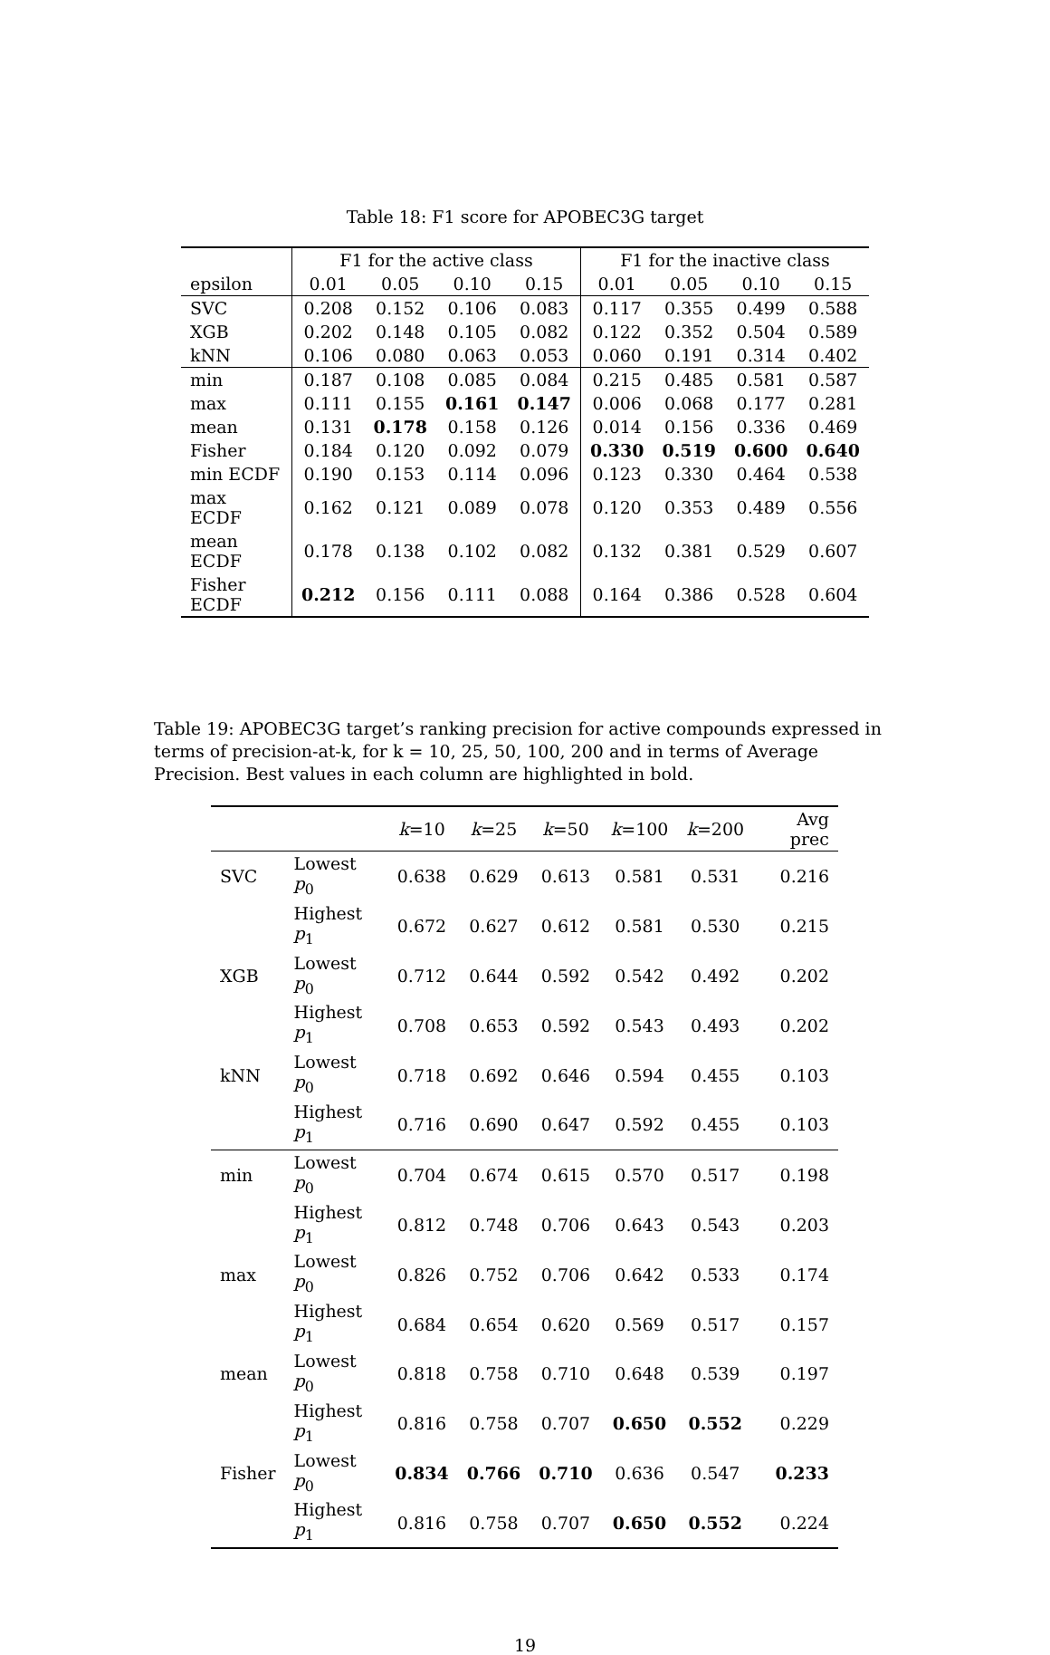Table 18: F1 score for APOBEC3G target
| | F1 for the active class | | | | F1 for the inactive class | | | |
| --- | --- | --- | --- | --- | --- | --- | --- | --- |
| epsilon | 0.01 | 0.05 | 0.10 | 0.15 | 0.01 | 0.05 | 0.10 | 0.15 |
| SVC | 0.208 | 0.152 | 0.106 | 0.083 | 0.117 | 0.355 | 0.499 | 0.588 |
| XGB | 0.202 | 0.148 | 0.105 | 0.082 | 0.122 | 0.352 | 0.504 | 0.589 |
| kNN | 0.106 | 0.080 | 0.063 | 0.053 | 0.060 | 0.191 | 0.314 | 0.402 |
| min | 0.187 | 0.108 | 0.085 | 0.084 | 0.215 | 0.485 | 0.581 | 0.587 |
| max | 0.111 | 0.155 | 0.161 | 0.147 | 0.006 | 0.068 | 0.177 | 0.281 |
| mean | 0.131 | 0.178 | 0.158 | 0.126 | 0.014 | 0.156 | 0.336 | 0.469 |
| Fisher | 0.184 | 0.120 | 0.092 | 0.079 | 0.330 | 0.519 | 0.600 | 0.640 |
| min ECDF | 0.190 | 0.153 | 0.114 | 0.096 | 0.123 | 0.330 | 0.464 | 0.538 |
| max ECDF | 0.162 | 0.121 | 0.089 | 0.078 | 0.120 | 0.353 | 0.489 | 0.556 |
| mean ECDF | 0.178 | 0.138 | 0.102 | 0.082 | 0.132 | 0.381 | 0.529 | 0.607 |
| Fisher ECDF | 0.212 | 0.156 | 0.111 | 0.088 | 0.164 | 0.386 | 0.528 | 0.604 |
Table 19: APOBEC3G target’s ranking precision for active compounds expressed in terms of precision-at-k, for k = 10, 25, 50, 100, 200 and in terms of Average Precision. Best values in each column are highlighted in bold.
| | | k =10 | k =25 | k =50 | k =100 | k =200 | Avg prec |
| --- | --- | --- | --- | --- | --- | --- | --- |
| SVC | Lowest p<sub>0</sub> | 0.638 | 0.629 | 0.613 | 0.581 | 0.531 | 0.216 |
| | Highest p<sub>1</sub> | 0.672 | 0.627 | 0.612 | 0.581 | 0.530 | 0.215 |
| XGB | Lowest p<sub>0</sub> | 0.712 | 0.644 | 0.592 | 0.542 | 0.492 | 0.202 |
| | Highest p<sub>1</sub> | 0.708 | 0.653 | 0.592 | 0.543 | 0.493 | 0.202 |
| kNN | Lowest p<sub>0</sub> | 0.718 | 0.692 | 0.646 | 0.594 | 0.455 | 0.103 |
| | Highest p<sub>1</sub> | 0.716 | 0.690 | 0.647 | 0.592 | 0.455 | 0.103 |
| min | Lowest p<sub>0</sub> | 0.704 | 0.674 | 0.615 | 0.570 | 0.517 | 0.198 |
| | Highest p<sub>1</sub> | 0.812 | 0.748 | 0.706 | 0.643 | 0.543 | 0.203 |
| max | Lowest p<sub>0</sub> | 0.826 | 0.752 | 0.706 | 0.642 | 0.533 | 0.174 |
| | Highest p<sub>1</sub> | 0.684 | 0.654 | 0.620 | 0.569 | 0.517 | 0.157 |
| mean | Lowest p<sub>0</sub> | 0.818 | 0.758 | 0.710 | 0.648 | 0.539 | 0.197 |
| | Highest p<sub>1</sub> | 0.816 | 0.758 | 0.707 | 0.650 | 0.552 | 0.229 |
| Fisher | Lowest p<sub>0</sub> | 0.834 | 0.766 | 0.710 | 0.636 | 0.547 | 0.233 |
| | Highest p<sub>1</sub> | 0.816 | 0.758 | 0.707 | 0.650 | 0.552 | 0.224 |
19